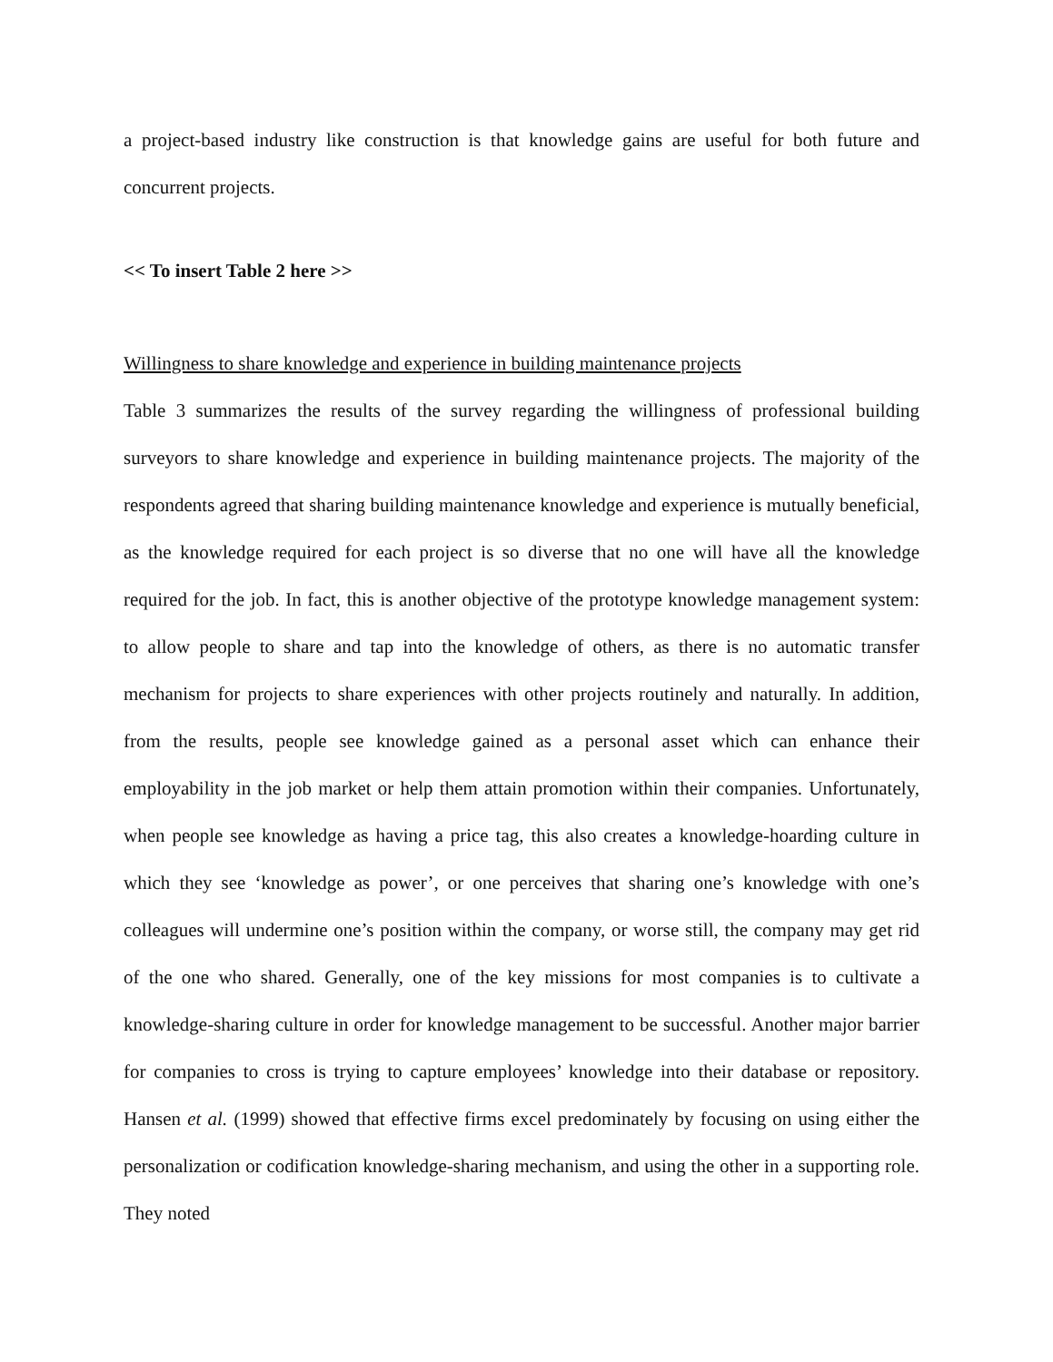a project-based industry like construction is that knowledge gains are useful for both future and concurrent projects.
<< To insert Table 2 here >>
Willingness to share knowledge and experience in building maintenance projects
Table 3 summarizes the results of the survey regarding the willingness of professional building surveyors to share knowledge and experience in building maintenance projects. The majority of the respondents agreed that sharing building maintenance knowledge and experience is mutually beneficial, as the knowledge required for each project is so diverse that no one will have all the knowledge required for the job. In fact, this is another objective of the prototype knowledge management system: to allow people to share and tap into the knowledge of others, as there is no automatic transfer mechanism for projects to share experiences with other projects routinely and naturally. In addition, from the results, people see knowledge gained as a personal asset which can enhance their employability in the job market or help them attain promotion within their companies. Unfortunately, when people see knowledge as having a price tag, this also creates a knowledge-hoarding culture in which they see ‘knowledge as power’, or one perceives that sharing one’s knowledge with one’s colleagues will undermine one’s position within the company, or worse still, the company may get rid of the one who shared. Generally, one of the key missions for most companies is to cultivate a knowledge-sharing culture in order for knowledge management to be successful. Another major barrier for companies to cross is trying to capture employees’ knowledge into their database or repository. Hansen et al. (1999) showed that effective firms excel predominately by focusing on using either the personalization or codification knowledge-sharing mechanism, and using the other in a supporting role. They noted